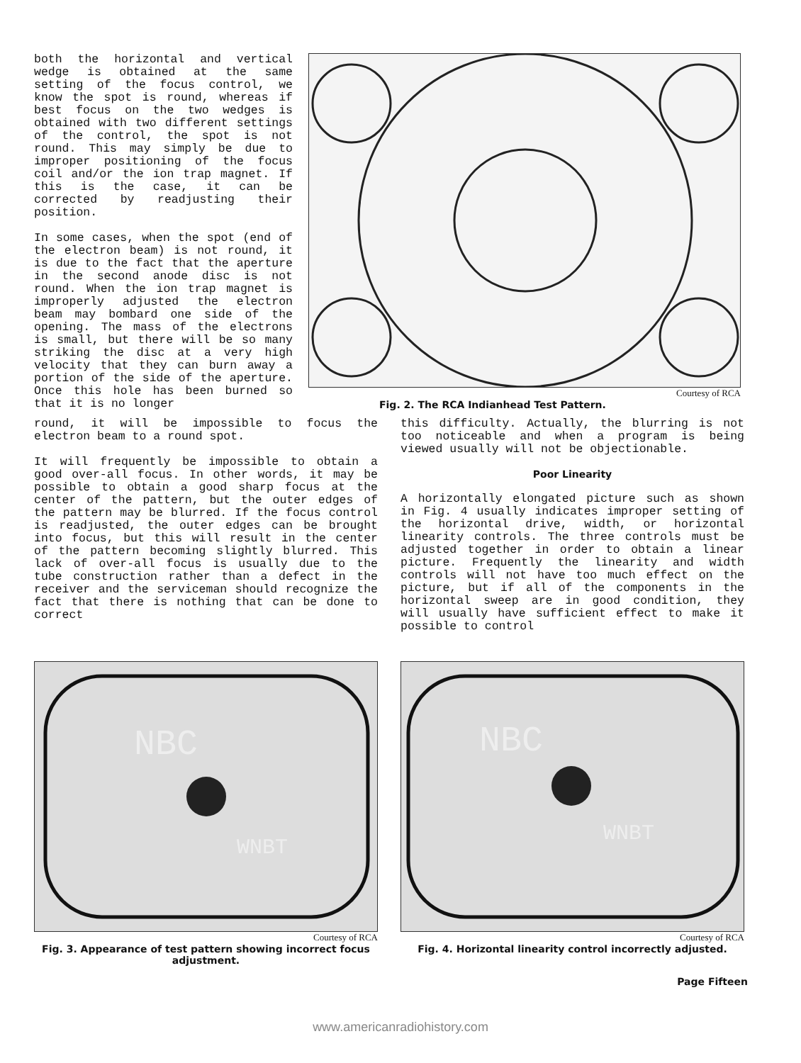both the horizontal and vertical wedge is obtained at the same setting of the focus control, we know the spot is round, whereas if best focus on the two wedges is obtained with two different settings of the control, the spot is not round. This may simply be due to improper positioning of the focus coil and/or the ion trap magnet. If this is the case, it can be corrected by readjusting their position.
In some cases, when the spot (end of the electron beam) is not round, it is due to the fact that the aperture in the second anode disc is not round. When the ion trap magnet is improperly adjusted the electron beam may bombard one side of the opening. The mass of the electrons is small, but there will be so many striking the disc at a very high velocity that they can burn away a portion of the side of the aperture. Once this hole has been burned so that it is no longer
Courtesy of RCA
Fig. 2. The RCA Indianhead Test Pattern.
round, it will be impossible to focus the electron beam to a round spot.
It will frequently be impossible to obtain a good over-all focus. In other words, it may be possible to obtain a good sharp focus at the center of the pattern, but the outer edges of the pattern may be blurred. If the focus control is readjusted, the outer edges can be brought into focus, but this will result in the center of the pattern becoming slightly blurred. This lack of over-all focus is usually due to the tube construction rather than a defect in the receiver and the serviceman should recognize the fact that there is nothing that can be done to correct
this difficulty. Actually, the blurring is not too noticeable and when a program is being viewed usually will not be objectionable.
Poor Linearity
A horizontally elongated picture such as shown in Fig. 4 usually indicates improper setting of the horizontal drive, width, or horizontal linearity controls. The three controls must be adjusted together in order to obtain a linear picture. Frequently the linearity and width controls will not have too much effect on the picture, but if all of the components in the horizontal sweep are in good condition, they will usually have sufficient effect to make it possible to control
NBC
WNBT
Courtesy of RCA
Fig. 3. Appearance of test pattern showing incorrect focus adjustment.
NBC
WNBT
Courtesy of RCA
Fig. 4. Horizontal linearity control incorrectly adjusted.
Page Fifteen
www.americanradiohistory.com